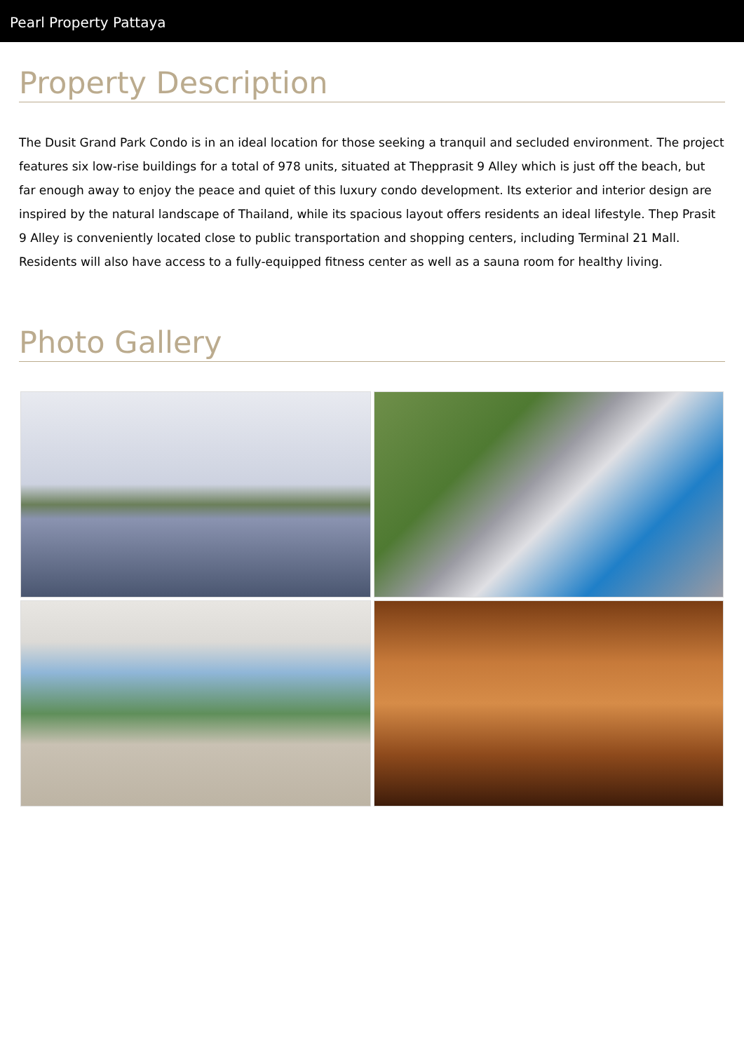Pearl Property Pattaya
Property Description
The Dusit Grand Park Condo is in an ideal location for those seeking a tranquil and secluded environment. The project features six low-rise buildings for a total of 978 units, situated at Thepprasit 9 Alley which is just off the beach, but far enough away to enjoy the peace and quiet of this luxury condo development. Its exterior and interior design are inspired by the natural landscape of Thailand, while its spacious layout offers residents an ideal lifestyle. Thep Prasit 9 Alley is conveniently located close to public transportation and shopping centers, including Terminal 21 Mall. Residents will also have access to a fully-equipped fitness center as well as a sauna room for healthy living.
Photo Gallery